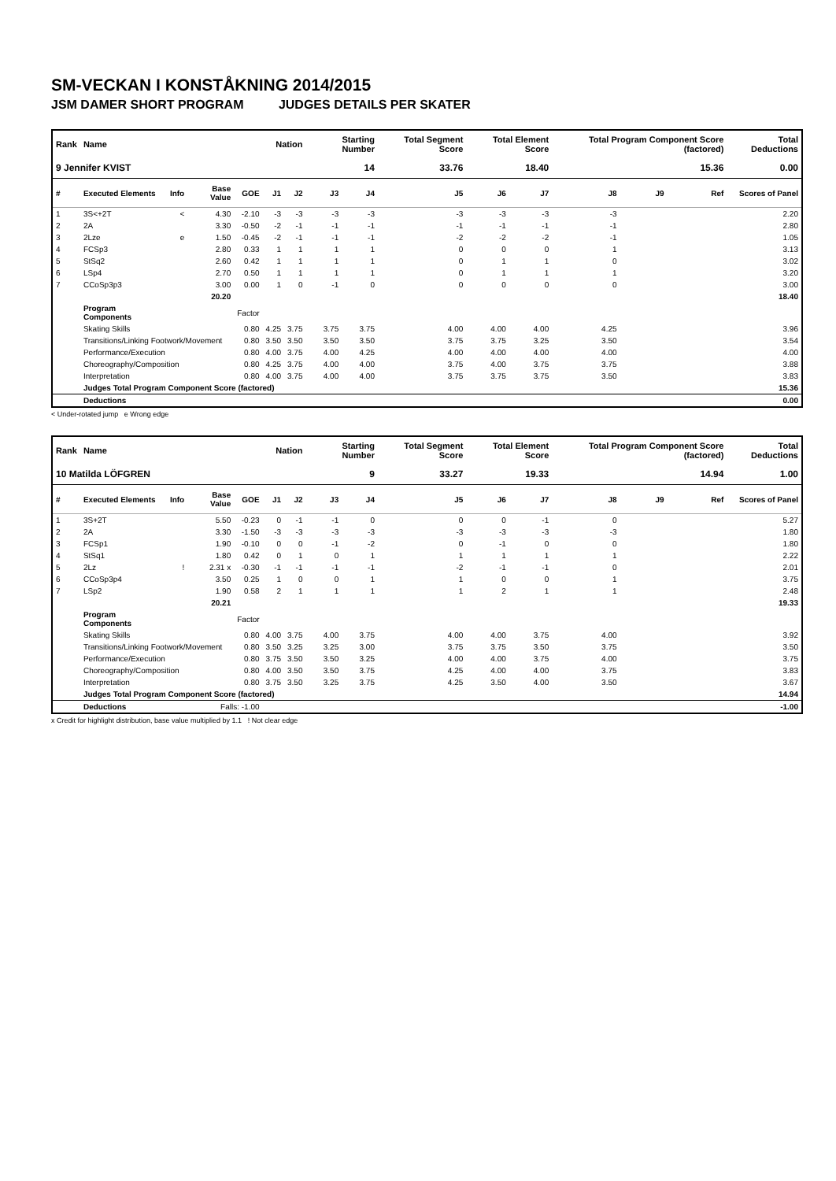SM-VECKAN I KONSTÅKNING 2014/2015
JSM DAMER SHORT PROGRAM JUDGES DETAILS PER SKATER
| Rank | Name | | | | Nation | | Starting Number | | Total Segment Score | Total Element Score | | Total Program Component Score (factored) | | | Total Deductions |
| --- | --- | --- | --- | --- | --- | --- | --- | --- | --- | --- | --- | --- | --- | --- | --- |
| 9 Jennifer KVIST | | | | | | | 14 | | 33.76 | 18.40 | | 15.36 | | | 0.00 |
| # | Executed Elements | Info | Base Value | GOE | J1 | J2 | J3 | J4 | J5 | J6 | J7 | J8 | J9 | Ref | Scores of Panel |
| 1 | 3S<+2T | < | 4.30 | -2.10 | -3 | -3 | -3 | -3 | -3 | -3 | -3 | -3 | | | 2.20 |
| 2 | 2A | | 3.30 | -0.50 | -2 | -1 | -1 | -1 | -1 | -1 | -1 | -1 | | | 2.80 |
| 3 | 2Lze | e | 1.50 | -0.45 | -2 | -1 | -1 | -1 | -2 | -2 | -2 | -1 | | | 1.05 |
| 4 | FCSp3 | | 2.80 | 0.33 | 1 | 1 | 1 | 1 | 0 | 0 | 0 | 1 | | | 3.13 |
| 5 | StSq2 | | 2.60 | 0.42 | 1 | 1 | 1 | 1 | 0 | 1 | 1 | 0 | | | 3.02 |
| 6 | LSp4 | | 2.70 | 0.50 | 1 | 1 | 1 | 1 | 0 | 1 | 1 | 1 | | | 3.20 |
| 7 | CCoSp3p3 | | 3.00 | 0.00 | 1 | 0 | -1 | 0 | 0 | 0 | 0 | 0 | | | 3.00 |
| | | | 20.20 | | | | | | | | | | | | 18.40 |
| | Program Components | | | Factor | | | | | | | | | | | |
| | Skating Skills | | | 0.80 | 4.25 | 3.75 | 3.75 | 3.75 | 4.00 | 4.00 | 4.00 | 4.25 | | | 3.96 |
| | Transitions/Linking Footwork/Movement | | | 0.80 | 3.50 | 3.50 | 3.50 | 3.50 | 3.75 | 3.75 | 3.25 | 3.50 | | | 3.54 |
| | Performance/Execution | | | 0.80 | 4.00 | 3.75 | 4.00 | 4.25 | 4.00 | 4.00 | 4.00 | 4.00 | | | 4.00 |
| | Choreography/Composition | | | 0.80 | 4.25 | 3.75 | 4.00 | 4.00 | 3.75 | 4.00 | 3.75 | 3.75 | | | 3.88 |
| | Interpretation | | | 0.80 | 4.00 | 3.75 | 4.00 | 4.00 | 3.75 | 3.75 | 3.75 | 3.50 | | | 3.83 |
| | Judges Total Program Component Score (factored) | | | | | | | | | | | | | | 15.36 |
| | Deductions | | | | | | | | | | | | | | 0.00 |
< Under-rotated jump e Wrong edge
| Rank | Name | | | | Nation | | Starting Number | | Total Segment Score | Total Element Score | | Total Program Component Score (factored) | | | Total Deductions |
| --- | --- | --- | --- | --- | --- | --- | --- | --- | --- | --- | --- | --- | --- | --- | --- |
| 10 Matilda LÖFGREN | | | | | | | 9 | | 33.27 | 19.33 | | 14.94 | | | 1.00 |
| # | Executed Elements | Info | Base Value | GOE | J1 | J2 | J3 | J4 | J5 | J6 | J7 | J8 | J9 | Ref | Scores of Panel |
| 1 | 3S+2T | | 5.50 | -0.23 | 0 | -1 | -1 | 0 | 0 | 0 | -1 | 0 | | | 5.27 |
| 2 | 2A | | 3.30 | -1.50 | -3 | -3 | -3 | -3 | -3 | -3 | -3 | -3 | | | 1.80 |
| 3 | FCSp1 | | 1.90 | -0.10 | 0 | 0 | -1 | -2 | 0 | -1 | 0 | 0 | | | 1.80 |
| 4 | StSq1 | | 1.80 | 0.42 | 0 | 1 | 0 | 1 | 1 | 1 | 1 | 1 | | | 2.22 |
| 5 | 2Lz | ! | 2.31 x | -0.30 | -1 | -1 | -1 | -1 | -2 | -1 | -1 | 0 | | | 2.01 |
| 6 | CCoSp3p4 | | 3.50 | 0.25 | 1 | 0 | 0 | 1 | 1 | 0 | 0 | 1 | | | 3.75 |
| 7 | LSp2 | | 1.90 | 0.58 | 2 | 1 | 1 | 1 | 1 | 2 | 1 | 1 | | | 2.48 |
| | | | 20.21 | | | | | | | | | | | | 19.33 |
| | Program Components | | | Factor | | | | | | | | | | | |
| | Skating Skills | | | 0.80 | 4.00 | 3.75 | 4.00 | 3.75 | 4.00 | 4.00 | 3.75 | 4.00 | | | 3.92 |
| | Transitions/Linking Footwork/Movement | | | 0.80 | 3.50 | 3.25 | 3.25 | 3.00 | 3.75 | 3.75 | 3.50 | 3.75 | | | 3.50 |
| | Performance/Execution | | | 0.80 | 3.75 | 3.50 | 3.50 | 3.25 | 4.00 | 4.00 | 3.75 | 4.00 | | | 3.75 |
| | Choreography/Composition | | | 0.80 | 4.00 | 3.50 | 3.50 | 3.75 | 4.25 | 4.00 | 4.00 | 3.75 | | | 3.83 |
| | Interpretation | | | 0.80 | 3.75 | 3.50 | 3.25 | 3.75 | 4.25 | 3.50 | 4.00 | 3.50 | | | 3.67 |
| | Judges Total Program Component Score (factored) | | | | | | | | | | | | | | 14.94 |
| | Deductions | | Falls: -1.00 | | | | | | | | | | | | -1.00 |
x Credit for highlight distribution, base value multiplied by 1.1 ! Not clear edge